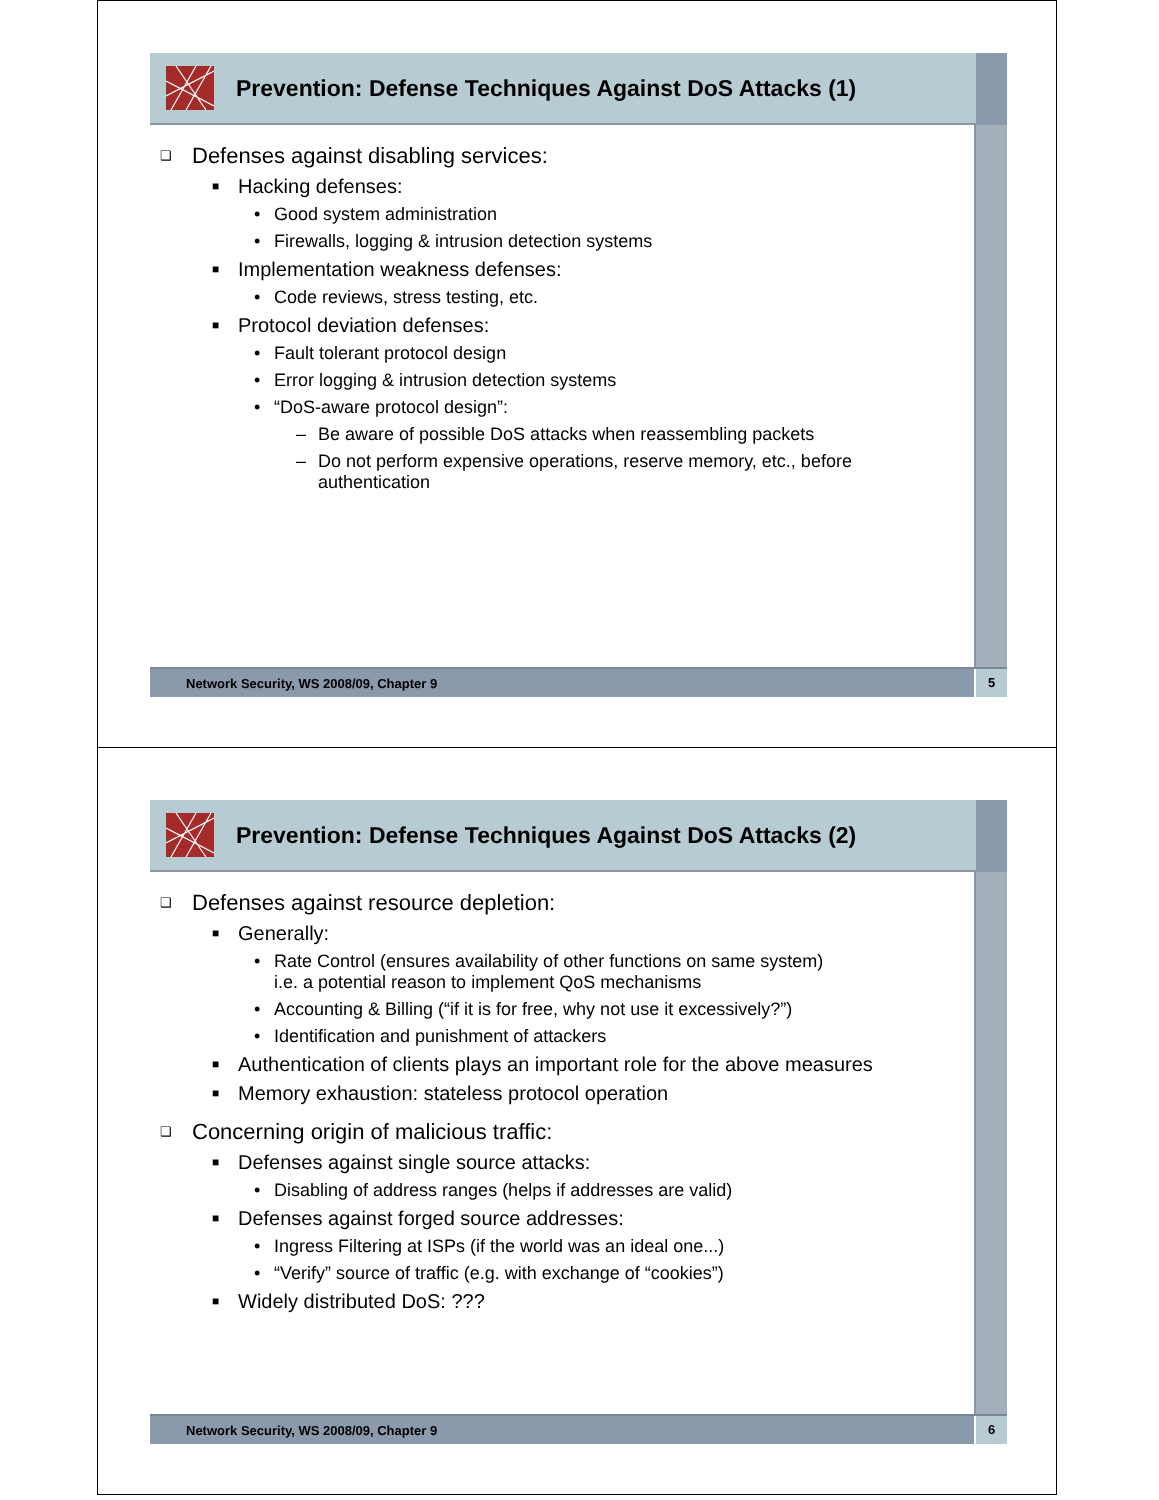Prevention: Defense Techniques Against DoS Attacks (1)
❑ Defenses against disabling services:
■ Hacking defenses:
• Good system administration
• Firewalls, logging & intrusion detection systems
■ Implementation weakness defenses:
• Code reviews, stress testing, etc.
■ Protocol deviation defenses:
• Fault tolerant protocol design
• Error logging & intrusion detection systems
• “DoS-aware protocol design”:
– Be aware of possible DoS attacks when reassembling packets
– Do not perform expensive operations, reserve memory, etc., before
authentication
Network Security, WS 2008/09, Chapter 9 5
Prevention: Defense Techniques Against DoS Attacks (2)
❑ Defenses against resource depletion:
■ Generally:
• Rate Control (ensures availability of other functions on same system)
i.e. a potential reason to implement QoS mechanisms
• Accounting & Billing (“if it is for free, why not use it excessively?”)
• Identification and punishment of attackers
■ Authentication of clients plays an important role for the above measures
■ Memory exhaustion: stateless protocol operation
❑ Concerning origin of malicious traffic:
■ Defenses against single source attacks:
• Disabling of address ranges (helps if addresses are valid)
■ Defenses against forged source addresses:
• Ingress Filtering at ISPs (if the world was an ideal one...)
• “Verify” source of traffic (e.g. with exchange of “cookies”)
■ Widely distributed DoS: ???
Network Security, WS 2008/09, Chapter 9 6